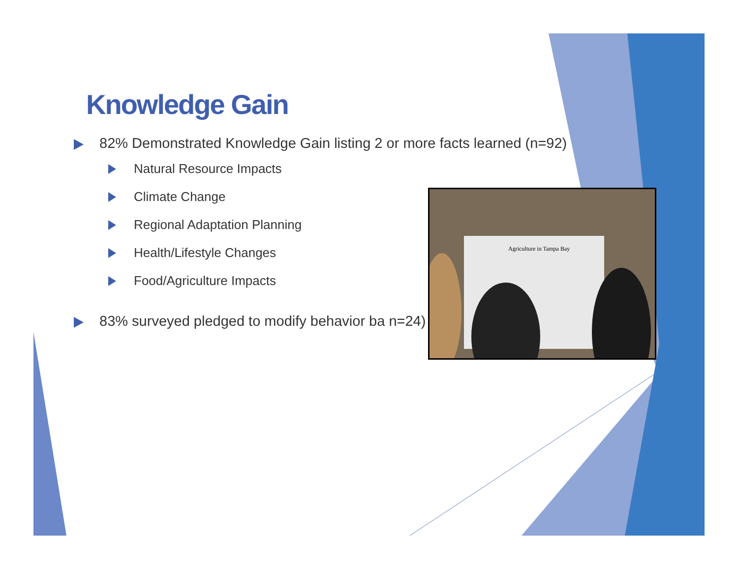Agriculture in Tampa Bay
Knowledge Gain
82% Demonstrated Knowledge Gain listing 2 or more facts learned (n=92)
Natural Resource Impacts
Climate Change
Regional Adaptation Planning
Health/Lifestyle Changes
Food/Agriculture Impacts
83% surveyed pledged to modify behavior ba n=24)